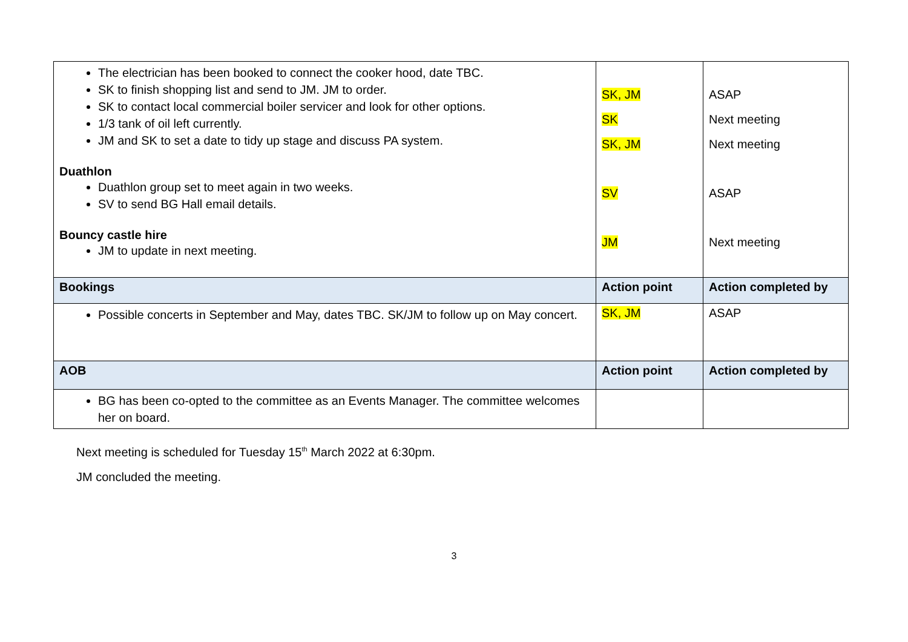| The electrician has been booked to connect the cooker hood, date TBC. SK to finish shopping list and send to JM. JM to order. SK to contact local commercial boiler servicer and look for other options. 1/3 tank of oil left currently. JM and SK to set a date to tidy up stage and discuss PA system. Duathlon Duathlon group set to meet again in two weeks. SV to send BG Hall email details. Bouncy castle hire JM to update in next meeting. | SK, JM SK SK, JM SV JM | ASAP Next meeting Next meeting ASAP Next meeting |
| Bookings | Action point | Action completed by |
| Possible concerts in September and May, dates TBC. SK/JM to follow up on May concert. | SK, JM | ASAP |
| AOB | Action point | Action completed by |
| BG has been co-opted to the committee as an Events Manager. The committee welcomes her on board. | | |
Next meeting is scheduled for Tuesday 15<sup>th</sup> March 2022 at 6:30pm.
JM concluded the meeting.
3